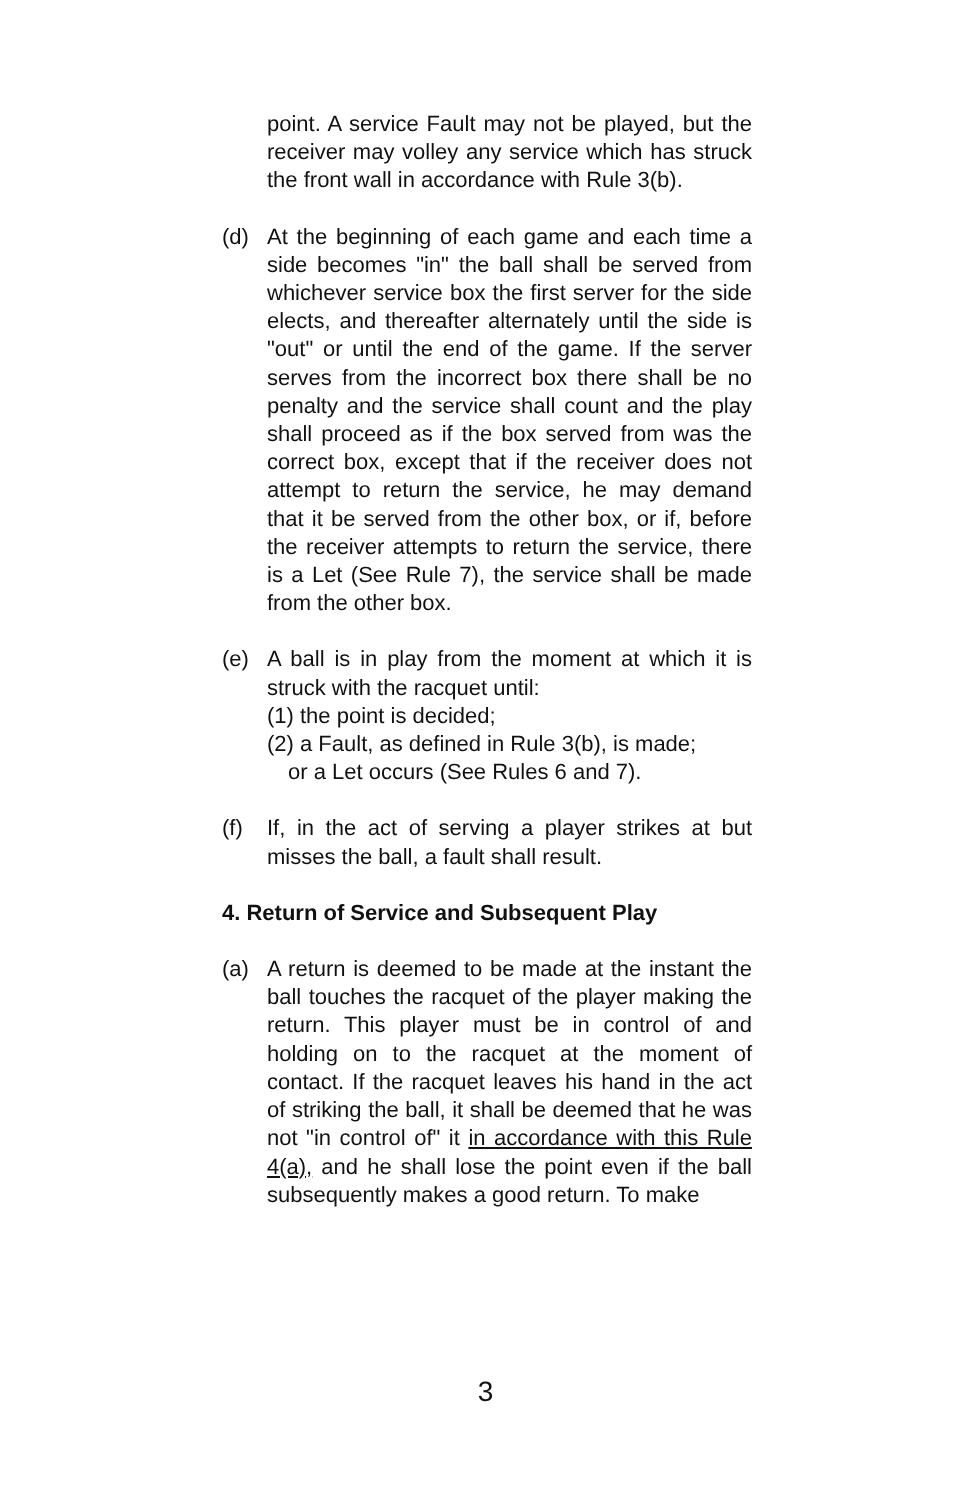point. A service Fault may not be played, but the receiver may volley any service which has struck the front wall in accordance with Rule 3(b).
(d) At the beginning of each game and each time a side becomes "in" the ball shall be served from whichever service box the first server for the side elects, and thereafter alternately until the side is "out" or until the end of the game. If the server serves from the incorrect box there shall be no penalty and the service shall count and the play shall proceed as if the box served from was the correct box, except that if the receiver does not attempt to return the service, he may demand that it be served from the other box, or if, before the receiver attempts to return the service, there is a Let (See Rule 7), the service shall be made from the other box.
(e) A ball is in play from the moment at which it is struck with the racquet until:
(1) the point is decided;
(2) a Fault, as defined in Rule 3(b), is made;
or a Let occurs (See Rules 6 and 7).
(f) If, in the act of serving a player strikes at but misses the ball, a fault shall result.
4. Return of Service and Subsequent Play
(a) A return is deemed to be made at the instant the ball touches the racquet of the player making the return. This player must be in control of and holding on to the racquet at the moment of contact. If the racquet leaves his hand in the act of striking the ball, it shall be deemed that he was not "in control of" it in accordance with this Rule 4(a), and he shall lose the point even if the ball subsequently makes a good return. To make
3